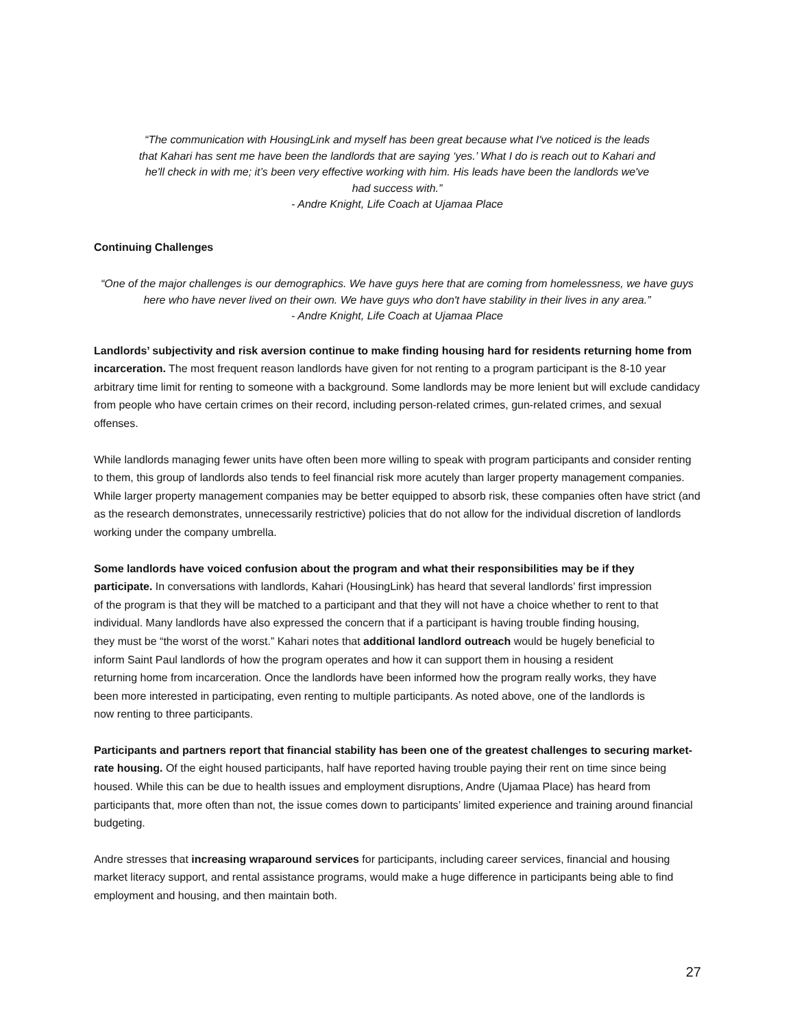“The communication with HousingLink and myself has been great because what I've noticed is the leads that Kahari has sent me have been the landlords that are saying ‘yes.’ What I do is reach out to Kahari and he'll check in with me; it’s been very effective working with him. His leads have been the landlords we've had success with.”
- Andre Knight, Life Coach at Ujamaa Place
Continuing Challenges
“One of the major challenges is our demographics. We have guys here that are coming from homelessness, we have guys here who have never lived on their own. We have guys who don't have stability in their lives in any area.”
- Andre Knight, Life Coach at Ujamaa Place
Landlords’ subjectivity and risk aversion continue to make finding housing hard for residents returning home from incarceration. The most frequent reason landlords have given for not renting to a program participant is the 8-10 year arbitrary time limit for renting to someone with a background. Some landlords may be more lenient but will exclude candidacy from people who have certain crimes on their record, including person-related crimes, gun-related crimes, and sexual offenses.
While landlords managing fewer units have often been more willing to speak with program participants and consider renting to them, this group of landlords also tends to feel financial risk more acutely than larger property management companies. While larger property management companies may be better equipped to absorb risk, these companies often have strict (and as the research demonstrates, unnecessarily restrictive) policies that do not allow for the individual discretion of landlords working under the company umbrella.
Some landlords have voiced confusion about the program and what their responsibilities may be if they participate. In conversations with landlords, Kahari (HousingLink) has heard that several landlords’ first impression of the program is that they will be matched to a participant and that they will not have a choice whether to rent to that individual. Many landlords have also expressed the concern that if a participant is having trouble finding housing, they must be “the worst of the worst.” Kahari notes that additional landlord outreach would be hugely beneficial to inform Saint Paul landlords of how the program operates and how it can support them in housing a resident returning home from incarceration. Once the landlords have been informed how the program really works, they have been more interested in participating, even renting to multiple participants. As noted above, one of the landlords is now renting to three participants.
Participants and partners report that financial stability has been one of the greatest challenges to securing market-rate housing. Of the eight housed participants, half have reported having trouble paying their rent on time since being housed. While this can be due to health issues and employment disruptions, Andre (Ujamaa Place) has heard from participants that, more often than not, the issue comes down to participants’ limited experience and training around financial budgeting.
Andre stresses that increasing wraparound services for participants, including career services, financial and housing market literacy support, and rental assistance programs, would make a huge difference in participants being able to find employment and housing, and then maintain both.
27